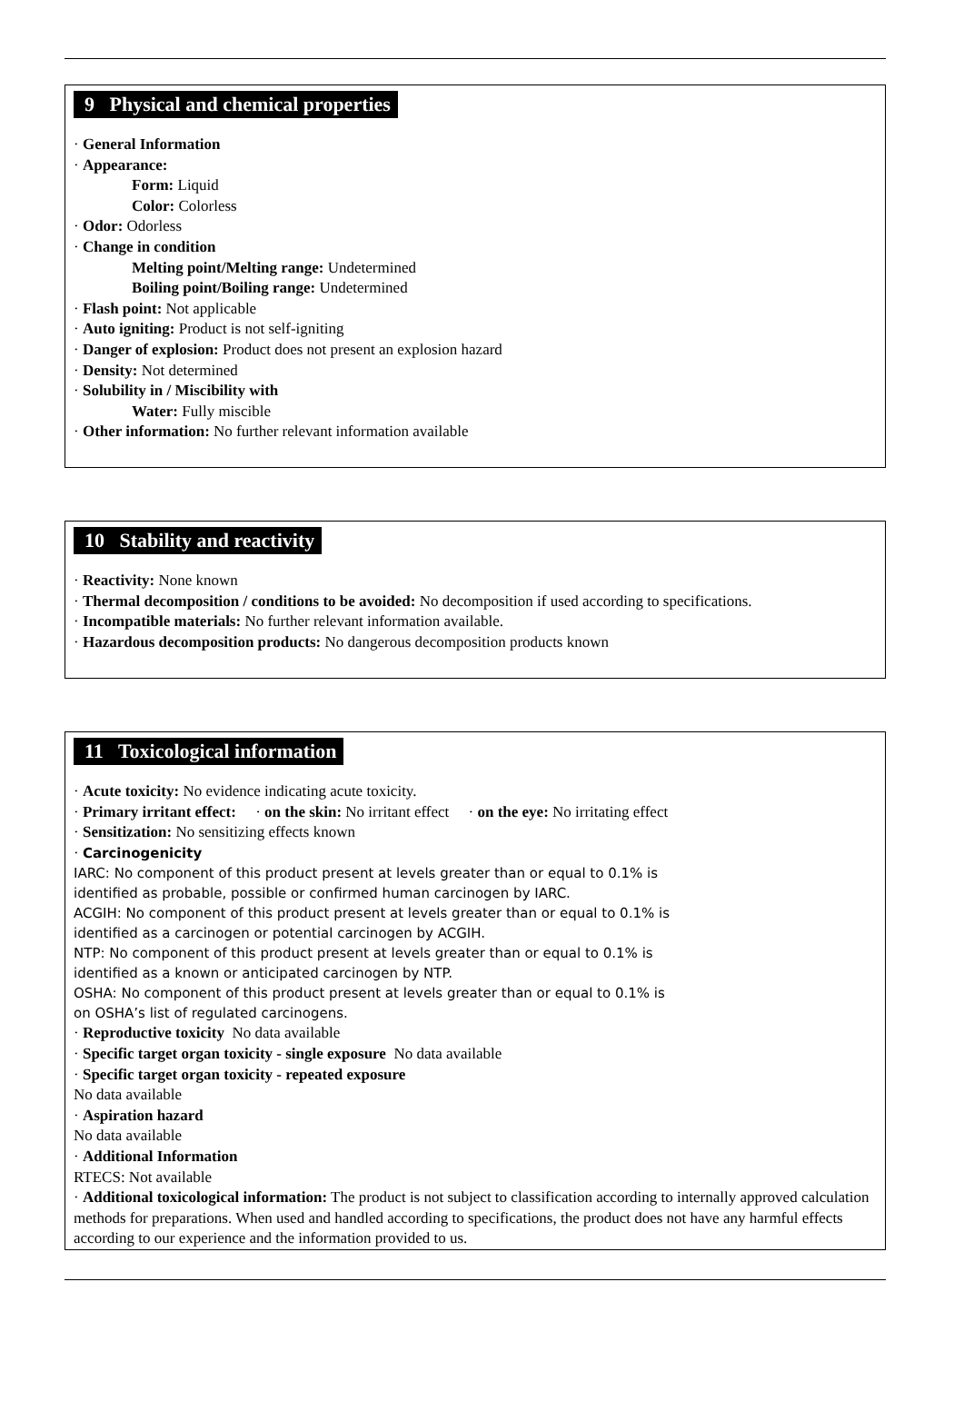9 Physical and chemical properties
· General Information
· Appearance:
Form: Liquid
Color: Colorless
· Odor: Odorless
· Change in condition
Melting point/Melting range: Undetermined
Boiling point/Boiling range: Undetermined
· Flash point: Not applicable
· Auto igniting: Product is not self-igniting
· Danger of explosion: Product does not present an explosion hazard
· Density: Not determined
· Solubility in / Miscibility with
Water: Fully miscible
· Other information: No further relevant information available
10 Stability and reactivity
· Reactivity: None known
· Thermal decomposition / conditions to be avoided: No decomposition if used according to specifications.
· Incompatible materials: No further relevant information available.
· Hazardous decomposition products: No dangerous decomposition products known
11 Toxicological information
· Acute toxicity: No evidence indicating acute toxicity.
· Primary irritant effect: · on the skin: No irritant effect · on the eye: No irritating effect
· Sensitization: No sensitizing effects known
· Carcinogenicity
IARC: No component of this product present at levels greater than or equal to 0.1% is
identified as probable, possible or confirmed human carcinogen by IARC.
ACGIH: No component of this product present at levels greater than or equal to 0.1% is
identified as a carcinogen or potential carcinogen by ACGIH.
NTP: No component of this product present at levels greater than or equal to 0.1% is
identified as a known or anticipated carcinogen by NTP.
OSHA: No component of this product present at levels greater than or equal to 0.1% is
on OSHA’s list of regulated carcinogens.
· Reproductive toxicity No data available
· Specific target organ toxicity - single exposure No data available
· Specific target organ toxicity - repeated exposure
No data available
· Aspiration hazard
No data available
· Additional Information
RTECS: Not available
· Additional toxicological information: The product is not subject to classification according to internally approved calculation methods for preparations. When used and handled according to specifications, the product does not have any harmful effects according to our experience and the information provided to us.